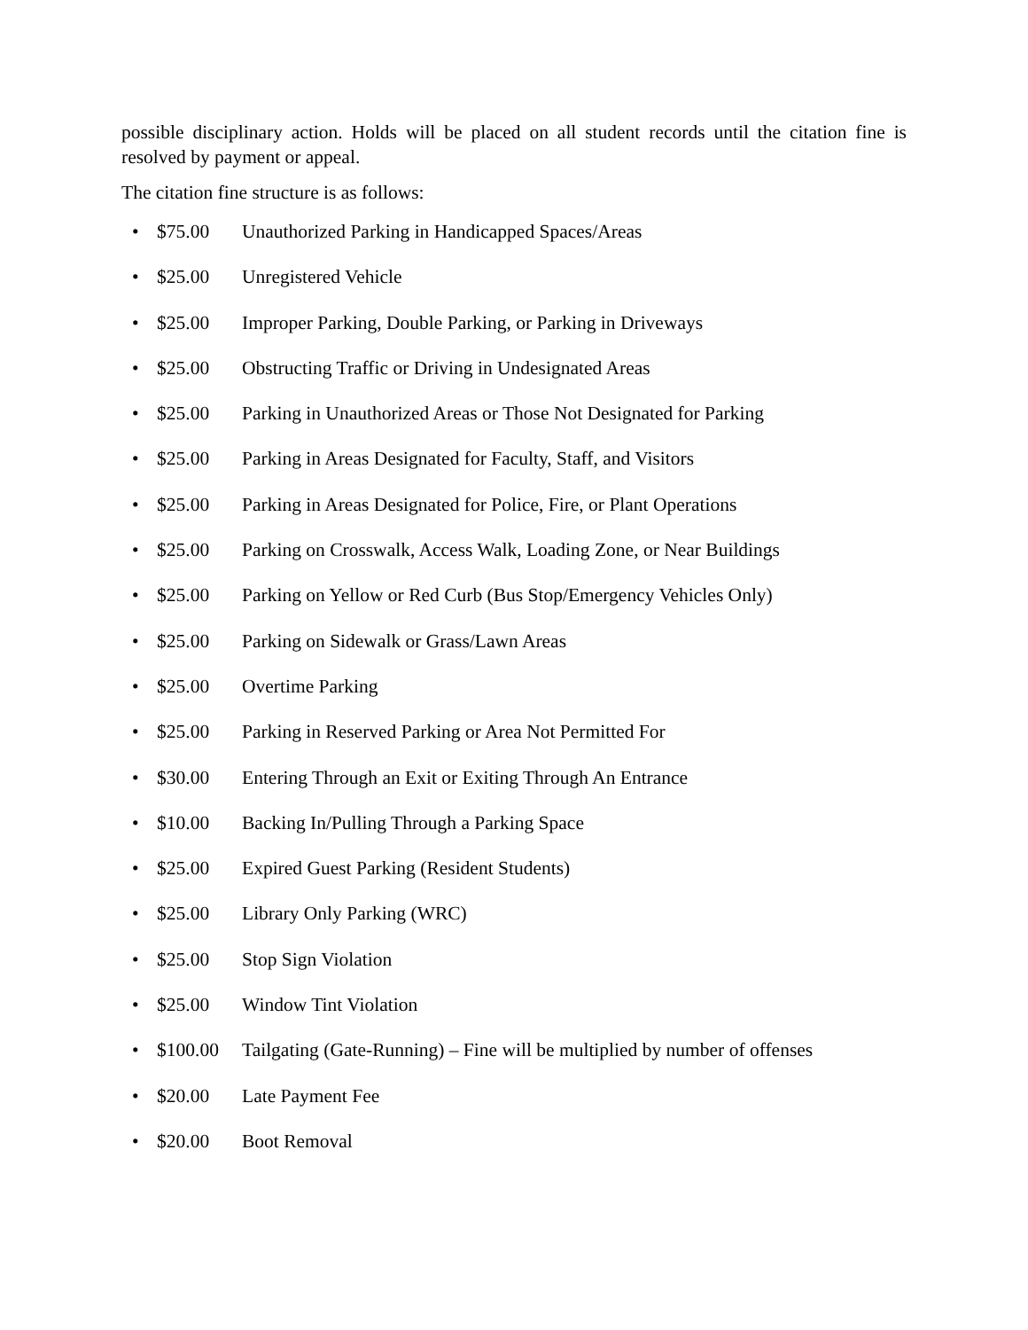possible disciplinary action. Holds will be placed on all student records until the citation fine is resolved by payment or appeal.
The citation fine structure is as follows:
• $75.00 Unauthorized Parking in Handicapped Spaces/Areas
• $25.00 Unregistered Vehicle
• $25.00 Improper Parking, Double Parking, or Parking in Driveways
• $25.00 Obstructing Traffic or Driving in Undesignated Areas
• $25.00 Parking in Unauthorized Areas or Those Not Designated for Parking
• $25.00 Parking in Areas Designated for Faculty, Staff, and Visitors
• $25.00 Parking in Areas Designated for Police, Fire, or Plant Operations
• $25.00 Parking on Crosswalk, Access Walk, Loading Zone, or Near Buildings
• $25.00 Parking on Yellow or Red Curb (Bus Stop/Emergency Vehicles Only)
• $25.00 Parking on Sidewalk or Grass/Lawn Areas
• $25.00 Overtime Parking
• $25.00 Parking in Reserved Parking or Area Not Permitted For
• $30.00 Entering Through an Exit or Exiting Through An Entrance
• $10.00 Backing In/Pulling Through a Parking Space
• $25.00 Expired Guest Parking (Resident Students)
• $25.00 Library Only Parking (WRC)
• $25.00 Stop Sign Violation
• $25.00 Window Tint Violation
• $100.00 Tailgating (Gate-Running) – Fine will be multiplied by number of offenses
• $20.00 Late Payment Fee
• $20.00 Boot Removal